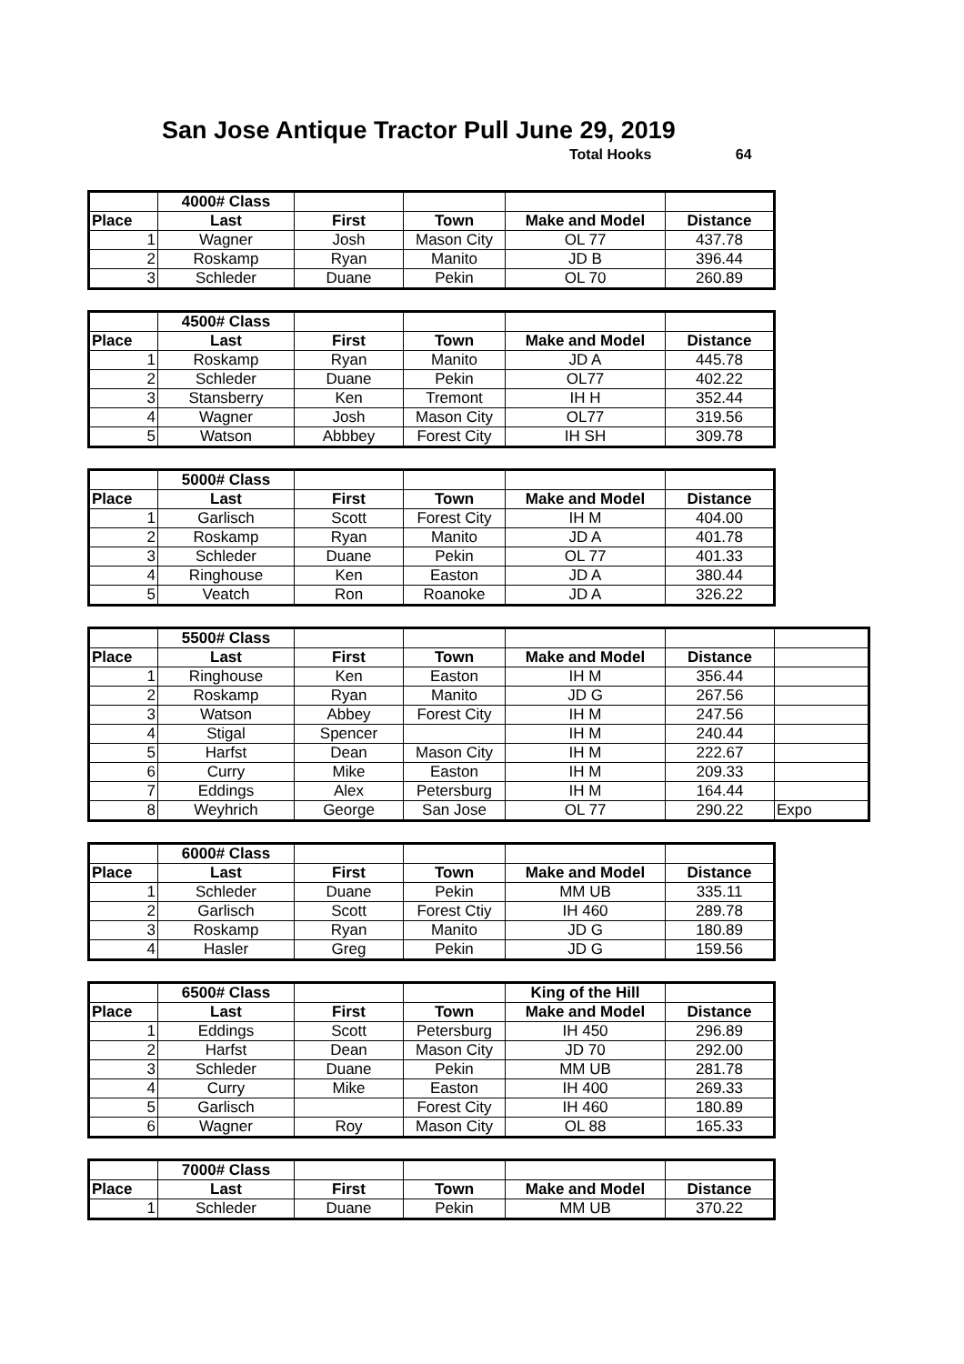San Jose Antique Tractor Pull June 29, 2019
Total Hooks 64
| | 4000# Class | | | | |
| Place | Last | First | Town | Make and Model | Distance |
| 1 | Wagner | Josh | Mason City | OL 77 | 437.78 |
| 2 | Roskamp | Ryan | Manito | JD B | 396.44 |
| 3 | Schleder | Duane | Pekin | OL 70 | 260.89 |
| | 4500# Class | | | | |
| Place | Last | First | Town | Make and Model | Distance |
| 1 | Roskamp | Ryan | Manito | JD A | 445.78 |
| 2 | Schleder | Duane | Pekin | OL77 | 402.22 |
| 3 | Stansberry | Ken | Tremont | IH H | 352.44 |
| 4 | Wagner | Josh | Mason City | OL77 | 319.56 |
| 5 | Watson | Abbbey | Forest City | IH SH | 309.78 |
| | 5000# Class | | | | |
| Place | Last | First | Town | Make and Model | Distance |
| 1 | Garlisch | Scott | Forest City | IH M | 404.00 |
| 2 | Roskamp | Ryan | Manito | JD A | 401.78 |
| 3 | Schleder | Duane | Pekin | OL 77 | 401.33 |
| 4 | Ringhouse | Ken | Easton | JD A | 380.44 |
| 5 | Veatch | Ron | Roanoke | JD A | 326.22 |
| | 5500# Class | | | | | |
| Place | Last | First | Town | Make and Model | Distance | |
| 1 | Ringhouse | Ken | Easton | IH M | 356.44 | |
| 2 | Roskamp | Ryan | Manito | JD G | 267.56 | |
| 3 | Watson | Abbey | Forest City | IH M | 247.56 | |
| 4 | Stigal | Spencer | | IH M | 240.44 | |
| 5 | Harfst | Dean | Mason City | IH M | 222.67 | |
| 6 | Curry | Mike | Easton | IH M | 209.33 | |
| 7 | Eddings | Alex | Petersburg | IH M | 164.44 | |
| 8 | Weyhrich | George | San Jose | OL 77 | 290.22 | Expo |
| | 6000# Class | | | | |
| Place | Last | First | Town | Make and Model | Distance |
| 1 | Schleder | Duane | Pekin | MM UB | 335.11 |
| 2 | Garlisch | Scott | Forest Ctiy | IH 460 | 289.78 |
| 3 | Roskamp | Ryan | Manito | JD G | 180.89 |
| 4 | Hasler | Greg | Pekin | JD G | 159.56 |
| | 6500# Class | | | King of the Hill | |
| Place | Last | First | Town | Make and Model | Distance |
| 1 | Eddings | Scott | Petersburg | IH 450 | 296.89 |
| 2 | Harfst | Dean | Mason City | JD 70 | 292.00 |
| 3 | Schleder | Duane | Pekin | MM UB | 281.78 |
| 4 | Curry | Mike | Easton | IH 400 | 269.33 |
| 5 | Garlisch | | Forest City | IH 460 | 180.89 |
| 6 | Wagner | Roy | Mason City | OL 88 | 165.33 |
| | 7000# Class | | | | |
| Place | Last | First | Town | Make and Model | Distance |
| 1 | Schleder | Duane | Pekin | MM UB | 370.22 |